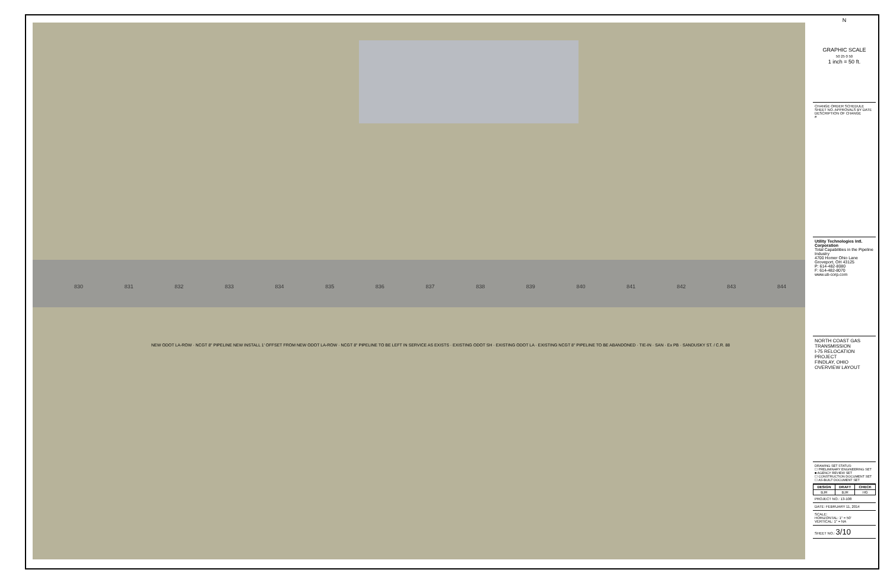830 831 832 833 834 835 836 837 838 839 840 841 842 843 844
NEW ODOT LA-ROW · NCGT 8" PIPELINE NEW INSTALL 1' OFFSET FROM NEW ODOT LA-ROW · NCGT 8" PIPELINE TO BE LEFT IN SERVICE AS EXISTS · EXISTING ODOT SH · EXISTING ODOT LA · EXISTING NCGT 8" PIPELINE TO BE ABANDONED · TIE-IN · SAN · Ex PB · SANDUSKY ST. / C.R. 88
N
GRAPHIC SCALE
50 25 0 50
1 inch = 50 ft.
CHANGE ORDER SCHEDULE
SHEET NO. APPROVALS BY DATE
DESCRIPTION OF CHANGE
#
Utility Technologies Intl. Corporation
Total Capabilities in the Pipeline Industry
4700 Homer Ohio Lane
Groveport, OH 43125
P: 614-482-8080
F: 614-482-8070
www.uti-corp.com
NORTH COAST GAS TRANSMISSION
I-75 RELOCATION PROJECT
FINDLAY, OHIO
OVERVIEW LAYOUT
DRAWING SET STATUS:
☐ PRELIMINARY ENGINEERING SET
■ AGENCY REVIEW SET
☐ CONSTRUCTION DOCUMENT SET
☐ AS-BUILT DOCUMENT SET
| DESIGN | DRAFT | CHECK |
| --- | --- | --- |
| BJR | BJR | HG |
PROJECT NO.: 13-108
DATE: FEBRUARY 11, 2014
SCALE:
HORIZONTAL: 1" = 50'
VERTICAL: 1" = NA
SHEET NO.: 3/10